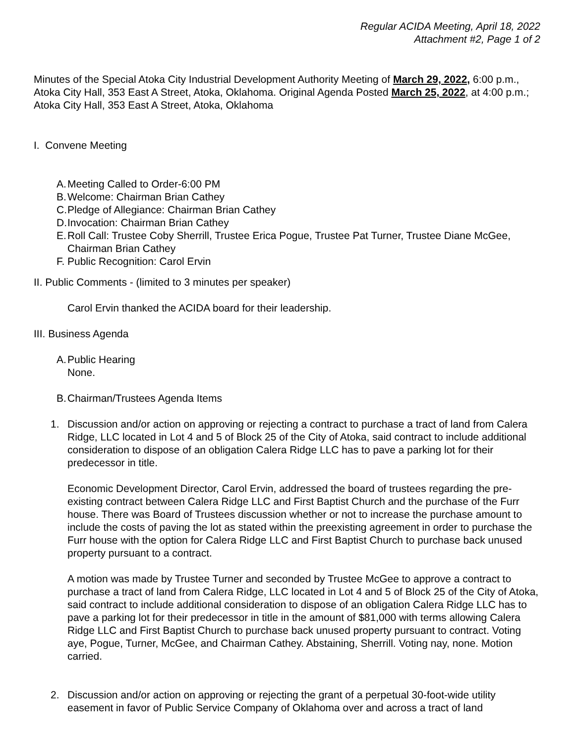Regular ACIDA Meeting, April 18, 2022
Attachment #2, Page 1 of 2
Minutes of the Special Atoka City Industrial Development Authority Meeting of March 29, 2022, 6:00 p.m., Atoka City Hall, 353 East A Street, Atoka, Oklahoma. Original Agenda Posted March 25, 2022, at 4:00 p.m.; Atoka City Hall, 353 East A Street, Atoka, Oklahoma
I. Convene Meeting
A. Meeting Called to Order-6:00 PM
B. Welcome: Chairman Brian Cathey
C. Pledge of Allegiance: Chairman Brian Cathey
D. Invocation: Chairman Brian Cathey
E. Roll Call: Trustee Coby Sherrill, Trustee Erica Pogue, Trustee Pat Turner, Trustee Diane McGee, Chairman Brian Cathey
F. Public Recognition: Carol Ervin
II. Public Comments - (limited to 3 minutes per speaker)
Carol Ervin thanked the ACIDA board for their leadership.
III. Business Agenda
A. Public Hearing
None.
B. Chairman/Trustees Agenda Items
1. Discussion and/or action on approving or rejecting a contract to purchase a tract of land from Calera Ridge, LLC located in Lot 4 and 5 of Block 25 of the City of Atoka, said contract to include additional consideration to dispose of an obligation Calera Ridge LLC has to pave a parking lot for their predecessor in title.
Economic Development Director, Carol Ervin, addressed the board of trustees regarding the pre-existing contract between Calera Ridge LLC and First Baptist Church and the purchase of the Furr house. There was Board of Trustees discussion whether or not to increase the purchase amount to include the costs of paving the lot as stated within the preexisting agreement in order to purchase the Furr house with the option for Calera Ridge LLC and First Baptist Church to purchase back unused property pursuant to a contract.
A motion was made by Trustee Turner and seconded by Trustee McGee to approve a contract to purchase a tract of land from Calera Ridge, LLC located in Lot 4 and 5 of Block 25 of the City of Atoka, said contract to include additional consideration to dispose of an obligation Calera Ridge LLC has to pave a parking lot for their predecessor in title in the amount of $81,000 with terms allowing Calera Ridge LLC and First Baptist Church to purchase back unused property pursuant to contract. Voting aye, Pogue, Turner, McGee, and Chairman Cathey. Abstaining, Sherrill. Voting nay, none. Motion carried.
2. Discussion and/or action on approving or rejecting the grant of a perpetual 30-foot-wide utility easement in favor of Public Service Company of Oklahoma over and across a tract of land